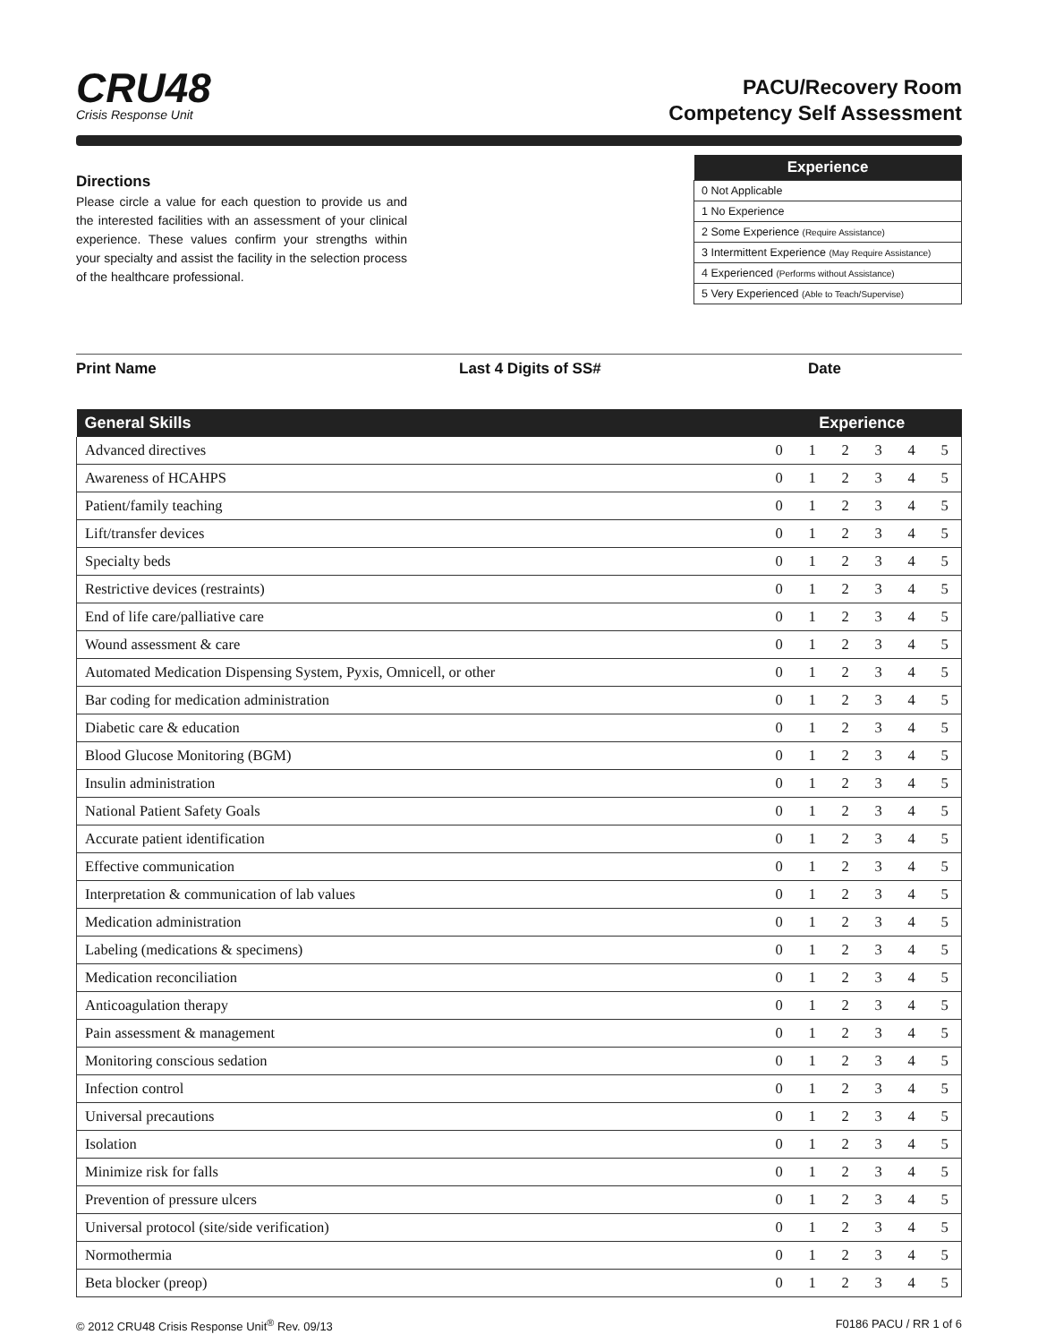CRU48
Crisis Response Unit
PACU/Recovery Room
Competency Self Assessment
Directions
Please circle a value for each question to provide us and the interested facilities with an assessment of your clinical experience. These values confirm your strengths within your specialty and assist the facility in the selection process of the healthcare professional.
| Experience |
| --- |
| 0 Not Applicable |
| 1 No Experience |
| 2 Some Experience (Require Assistance) |
| 3 Intermittent Experience (May Require Assistance) |
| 4 Experienced (Performs without Assistance) |
| 5 Very Experienced (Able to Teach/Supervise) |
Print Name Last 4 Digits of SS# Date
| General Skills | Experience | | | | | |
| --- | --- | --- | --- | --- | --- | --- |
| Advanced directives | 0 | 1 | 2 | 3 | 4 | 5 |
| Awareness of HCAHPS | 0 | 1 | 2 | 3 | 4 | 5 |
| Patient/family teaching | 0 | 1 | 2 | 3 | 4 | 5 |
| Lift/transfer devices | 0 | 1 | 2 | 3 | 4 | 5 |
| Specialty beds | 0 | 1 | 2 | 3 | 4 | 5 |
| Restrictive devices (restraints) | 0 | 1 | 2 | 3 | 4 | 5 |
| End of life care/palliative care | 0 | 1 | 2 | 3 | 4 | 5 |
| Wound assessment & care | 0 | 1 | 2 | 3 | 4 | 5 |
| Automated Medication Dispensing System, Pyxis, Omnicell, or other | 0 | 1 | 2 | 3 | 4 | 5 |
| Bar coding for medication administration | 0 | 1 | 2 | 3 | 4 | 5 |
| Diabetic care & education | 0 | 1 | 2 | 3 | 4 | 5 |
| Blood Glucose Monitoring (BGM) | 0 | 1 | 2 | 3 | 4 | 5 |
| Insulin administration | 0 | 1 | 2 | 3 | 4 | 5 |
| National Patient Safety Goals | 0 | 1 | 2 | 3 | 4 | 5 |
| Accurate patient identification | 0 | 1 | 2 | 3 | 4 | 5 |
| Effective communication | 0 | 1 | 2 | 3 | 4 | 5 |
| Interpretation & communication of lab values | 0 | 1 | 2 | 3 | 4 | 5 |
| Medication administration | 0 | 1 | 2 | 3 | 4 | 5 |
| Labeling (medications & specimens) | 0 | 1 | 2 | 3 | 4 | 5 |
| Medication reconciliation | 0 | 1 | 2 | 3 | 4 | 5 |
| Anticoagulation therapy | 0 | 1 | 2 | 3 | 4 | 5 |
| Pain assessment & management | 0 | 1 | 2 | 3 | 4 | 5 |
| Monitoring conscious sedation | 0 | 1 | 2 | 3 | 4 | 5 |
| Infection control | 0 | 1 | 2 | 3 | 4 | 5 |
| Universal precautions | 0 | 1 | 2 | 3 | 4 | 5 |
| Isolation | 0 | 1 | 2 | 3 | 4 | 5 |
| Minimize risk for falls | 0 | 1 | 2 | 3 | 4 | 5 |
| Prevention of pressure ulcers | 0 | 1 | 2 | 3 | 4 | 5 |
| Universal protocol (site/side verification) | 0 | 1 | 2 | 3 | 4 | 5 |
| Normothermia | 0 | 1 | 2 | 3 | 4 | 5 |
| Beta blocker (preop) | 0 | 1 | 2 | 3 | 4 | 5 |
© 2012 CRU48 Crisis Response Unit<sup>®</sup> Rev. 09/13 F0186 PACU / RR 1 of 6